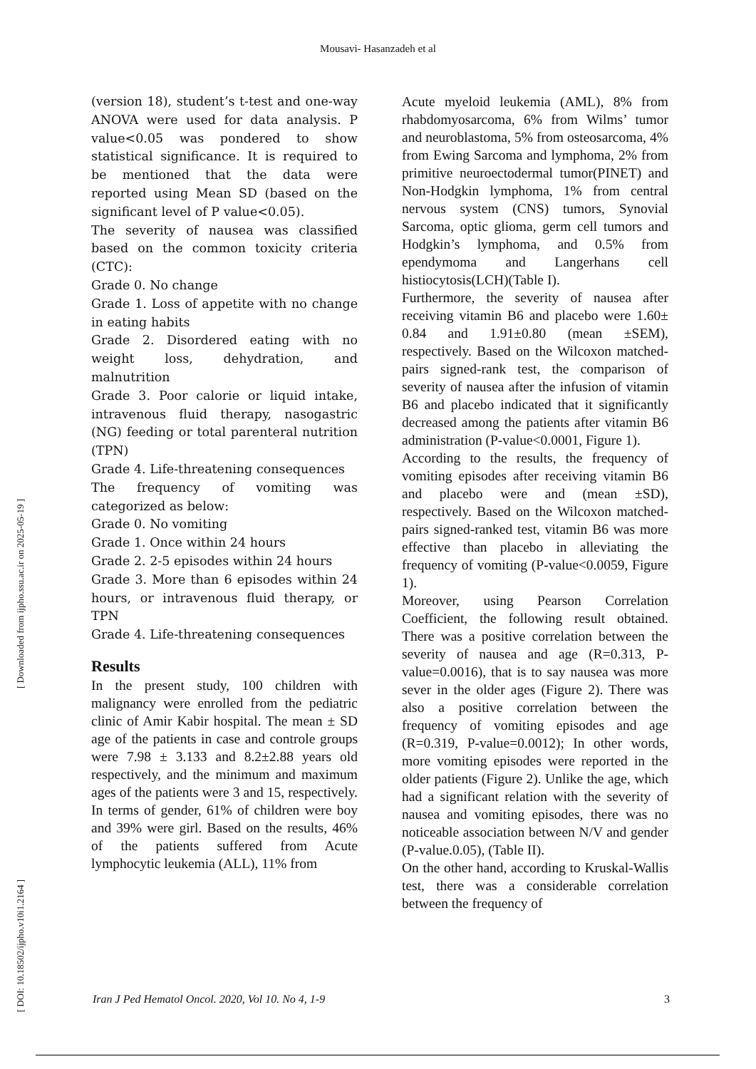Mousavi- Hasanzadeh et al
(version 18), student’s t-test and one-way ANOVA were used for data analysis. P value<0.05 was pondered to show statistical significance. It is required to be mentioned that the data were reported using Mean SD (based on the significant level of P value<0.05).
The severity of nausea was classified based on the common toxicity criteria (CTC):
Grade 0. No change
Grade 1. Loss of appetite with no change in eating habits
Grade 2. Disordered eating with no weight loss, dehydration, and malnutrition
Grade 3. Poor calorie or liquid intake, intravenous fluid therapy, nasogastric (NG) feeding or total parenteral nutrition (TPN)
Grade 4. Life-threatening consequences
The frequency of vomiting was categorized as below:
Grade 0. No vomiting
Grade 1. Once within 24 hours
Grade 2. 2-5 episodes within 24 hours
Grade 3. More than 6 episodes within 24 hours, or intravenous fluid therapy, or TPN
Grade 4. Life-threatening consequences
Results
In the present study, 100 children with malignancy were enrolled from the pediatric clinic of Amir Kabir hospital. The mean ± SD age of the patients in case and controle groups were 7.98 ± 3.133 and 8.2±2.88 years old respectively, and the minimum and maximum ages of the patients were 3 and 15, respectively. In terms of gender, 61% of children were boy and 39% were girl. Based on the results, 46% of the patients suffered from Acute lymphocytic leukemia (ALL), 11% from
Acute myeloid leukemia (AML), 8% from rhabdomyosarcoma, 6% from Wilms’ tumor and neuroblastoma, 5% from osteosarcoma, 4% from Ewing Sarcoma and lymphoma, 2% from primitive neuroectodermal tumor(PINET) and Non-Hodgkin lymphoma, 1% from central nervous system (CNS) tumors, Synovial Sarcoma, optic glioma, germ cell tumors and Hodgkin’s lymphoma, and 0.5% from ependymoma and Langerhans cell histiocytosis(LCH)(Table I).
Furthermore, the severity of nausea after receiving vitamin B6 and placebo were 1.60± 0.84 and 1.91±0.80 (mean ±SEM), respectively. Based on the Wilcoxon matched-pairs signed-rank test, the comparison of severity of nausea after the infusion of vitamin B6 and placebo indicated that it significantly decreased among the patients after vitamin B6 administration (P-value<0.0001, Figure 1).
According to the results, the frequency of vomiting episodes after receiving vitamin B6 and placebo were and (mean ±SD), respectively. Based on the Wilcoxon matched-pairs signed-ranked test, vitamin B6 was more effective than placebo in alleviating the frequency of vomiting (P-value<0.0059, Figure 1).
Moreover, using Pearson Correlation Coefficient, the following result obtained. There was a positive correlation between the severity of nausea and age (R=0.313, P-value=0.0016), that is to say nausea was more sever in the older ages (Figure 2). There was also a positive correlation between the frequency of vomiting episodes and age (R=0.319, P-value=0.0012); In other words, more vomiting episodes were reported in the older patients (Figure 2). Unlike the age, which had a significant relation with the severity of nausea and vomiting episodes, there was no noticeable association between N/V and gender (P-value.0.05), (Table II).
On the other hand, according to Kruskal-Wallis test, there was a considerable correlation between the frequency of
[ Downloaded from ijpho.ssu.ac.ir on 2025-05-19 ]
[ DOI: 10.18502/ijpho.v10i1.2164 ]
Iran J Ped Hematol Oncol. 2020, Vol 10. No 4, 1-9 3